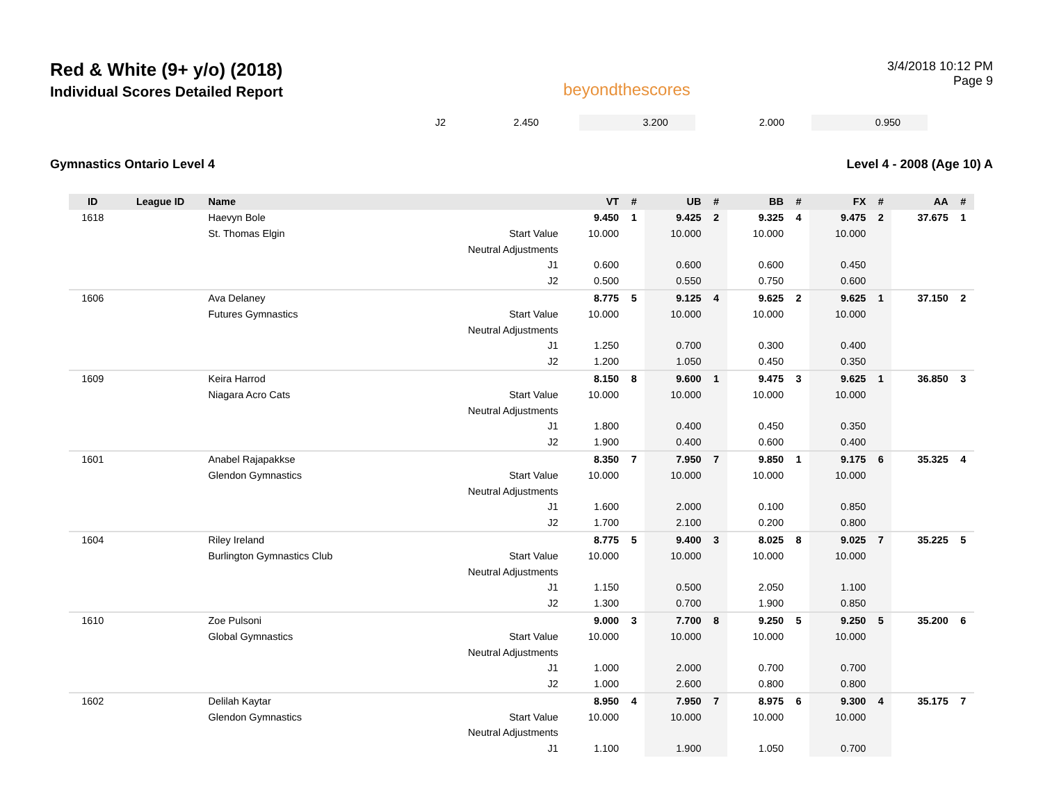Red & White (9+ y/o) (2018)
Individual Scores Detailed Report
beyondthescores
3/4/2018 10:12 PM
Page 9
| | | | J2 | 2.450 | | 3.200 | | 2.000 | | 0.950 | | | |
Gymnastics Ontario Level 4 Level 4 - 2008 (Age 10) A
| ID | League ID | Name | | VT | # | UB | # | BB | # | FX | # | AA | # |
| --- | --- | --- | --- | --- | --- | --- | --- | --- | --- | --- | --- | --- | --- |
| 1618 | | Haevyn Bole | | 9.450 | 1 | 9.425 | 2 | 9.325 | 4 | 9.475 | 2 | 37.675 | 1 |
| | | St. Thomas Elgin | Start Value | 10.000 | | 10.000 | | 10.000 | | 10.000 | | | |
| | | | Neutral Adjustments | | | | | | | | | | |
| | | | J1 | 0.600 | | 0.600 | | 0.600 | | 0.450 | | | |
| | | | J2 | 0.500 | | 0.550 | | 0.750 | | 0.600 | | | |
| 1606 | | Ava Delaney | | 8.775 | 5 | 9.125 | 4 | 9.625 | 2 | 9.625 | 1 | 37.150 | 2 |
| | | Futures Gymnastics | Start Value | 10.000 | | 10.000 | | 10.000 | | 10.000 | | | |
| | | | Neutral Adjustments | | | | | | | | | | |
| | | | J1 | 1.250 | | 0.700 | | 0.300 | | 0.400 | | | |
| | | | J2 | 1.200 | | 1.050 | | 0.450 | | 0.350 | | | |
| 1609 | | Keira Harrod | | 8.150 | 8 | 9.600 | 1 | 9.475 | 3 | 9.625 | 1 | 36.850 | 3 |
| | | Niagara Acro Cats | Start Value | 10.000 | | 10.000 | | 10.000 | | 10.000 | | | |
| | | | Neutral Adjustments | | | | | | | | | | |
| | | | J1 | 1.800 | | 0.400 | | 0.450 | | 0.350 | | | |
| | | | J2 | 1.900 | | 0.400 | | 0.600 | | 0.400 | | | |
| 1601 | | Anabel Rajapakkse | | 8.350 | 7 | 7.950 | 7 | 9.850 | 1 | 9.175 | 6 | 35.325 | 4 |
| | | Glendon Gymnastics | Start Value | 10.000 | | 10.000 | | 10.000 | | 10.000 | | | |
| | | | Neutral Adjustments | | | | | | | | | | |
| | | | J1 | 1.600 | | 2.000 | | 0.100 | | 0.850 | | | |
| | | | J2 | 1.700 | | 2.100 | | 0.200 | | 0.800 | | | |
| 1604 | | Riley Ireland | | 8.775 | 5 | 9.400 | 3 | 8.025 | 8 | 9.025 | 7 | 35.225 | 5 |
| | | Burlington Gymnastics Club | Start Value | 10.000 | | 10.000 | | 10.000 | | 10.000 | | | |
| | | | Neutral Adjustments | | | | | | | | | | |
| | | | J1 | 1.150 | | 0.500 | | 2.050 | | 1.100 | | | |
| | | | J2 | 1.300 | | 0.700 | | 1.900 | | 0.850 | | | |
| 1610 | | Zoe Pulsoni | | 9.000 | 3 | 7.700 | 8 | 9.250 | 5 | 9.250 | 5 | 35.200 | 6 |
| | | Global Gymnastics | Start Value | 10.000 | | 10.000 | | 10.000 | | 10.000 | | | |
| | | | Neutral Adjustments | | | | | | | | | | |
| | | | J1 | 1.000 | | 2.000 | | 0.700 | | 0.700 | | | |
| | | | J2 | 1.000 | | 2.600 | | 0.800 | | 0.800 | | | |
| 1602 | | Delilah Kaytar | | 8.950 | 4 | 7.950 | 7 | 8.975 | 6 | 9.300 | 4 | 35.175 | 7 |
| | | Glendon Gymnastics | Start Value | 10.000 | | 10.000 | | 10.000 | | 10.000 | | | |
| | | | Neutral Adjustments | | | | | | | | | | |
| | | | J1 | 1.100 | | 1.900 | | 1.050 | | 0.700 | | | |